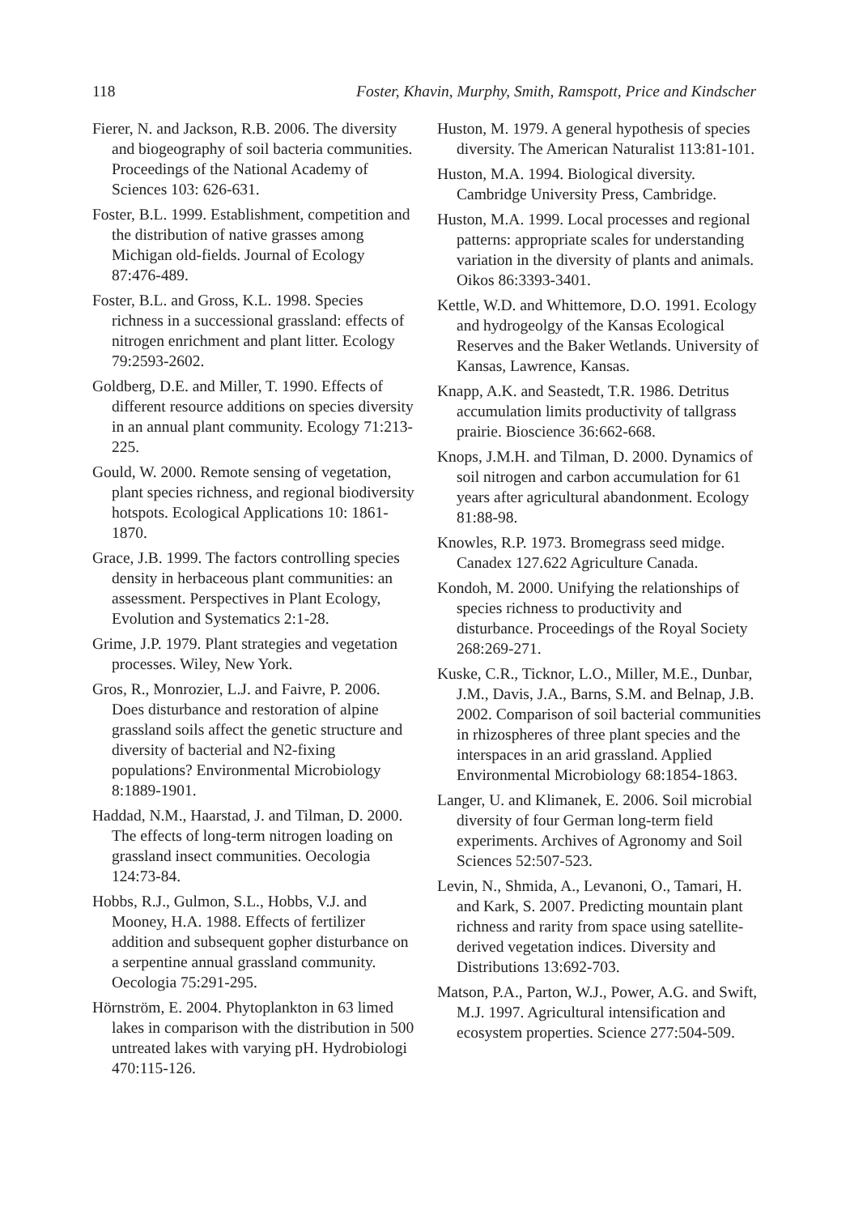118 Foster, Khavin, Murphy, Smith, Ramspott, Price and Kindscher
Fierer, N. and Jackson, R.B. 2006. The diversity and biogeography of soil bacteria communities. Proceedings of the National Academy of Sciences 103: 626-631.
Foster, B.L. 1999. Establishment, competition and the distribution of native grasses among Michigan old-fields. Journal of Ecology 87:476-489.
Foster, B.L. and Gross, K.L. 1998. Species richness in a successional grassland: effects of nitrogen enrichment and plant litter. Ecology 79:2593-2602.
Goldberg, D.E. and Miller, T. 1990. Effects of different resource additions on species diversity in an annual plant community. Ecology 71:213-225.
Gould, W. 2000. Remote sensing of vegetation, plant species richness, and regional biodiversity hotspots. Ecological Applications 10: 1861-1870.
Grace, J.B. 1999. The factors controlling species density in herbaceous plant communities: an assessment. Perspectives in Plant Ecology, Evolution and Systematics 2:1-28.
Grime, J.P. 1979. Plant strategies and vegetation processes. Wiley, New York.
Gros, R., Monrozier, L.J. and Faivre, P. 2006. Does disturbance and restoration of alpine grassland soils affect the genetic structure and diversity of bacterial and N2-fixing populations? Environmental Microbiology 8:1889-1901.
Haddad, N.M., Haarstad, J. and Tilman, D. 2000. The effects of long-term nitrogen loading on grassland insect communities. Oecologia 124:73-84.
Hobbs, R.J., Gulmon, S.L., Hobbs, V.J. and Mooney, H.A. 1988. Effects of fertilizer addition and subsequent gopher disturbance on a serpentine annual grassland community. Oecologia 75:291-295.
Hörnström, E. 2004. Phytoplankton in 63 limed lakes in comparison with the distribution in 500 untreated lakes with varying pH. Hydrobiologi 470:115-126.
Huston, M. 1979. A general hypothesis of species diversity. The American Naturalist 113:81-101.
Huston, M.A. 1994. Biological diversity. Cambridge University Press, Cambridge.
Huston, M.A. 1999. Local processes and regional patterns: appropriate scales for understanding variation in the diversity of plants and animals. Oikos 86:3393-3401.
Kettle, W.D. and Whittemore, D.O. 1991. Ecology and hydrogeolgy of the Kansas Ecological Reserves and the Baker Wetlands. University of Kansas, Lawrence, Kansas.
Knapp, A.K. and Seastedt, T.R. 1986. Detritus accumulation limits productivity of tallgrass prairie. Bioscience 36:662-668.
Knops, J.M.H. and Tilman, D. 2000. Dynamics of soil nitrogen and carbon accumulation for 61 years after agricultural abandonment. Ecology 81:88-98.
Knowles, R.P. 1973. Bromegrass seed midge. Canadex 127.622 Agriculture Canada.
Kondoh, M. 2000. Unifying the relationships of species richness to productivity and disturbance. Proceedings of the Royal Society 268:269-271.
Kuske, C.R., Ticknor, L.O., Miller, M.E., Dunbar, J.M., Davis, J.A., Barns, S.M. and Belnap, J.B. 2002. Comparison of soil bacterial communities in rhizospheres of three plant species and the interspaces in an arid grassland. Applied Environmental Microbiology 68:1854-1863.
Langer, U. and Klimanek, E. 2006. Soil microbial diversity of four German long-term field experiments. Archives of Agronomy and Soil Sciences 52:507-523.
Levin, N., Shmida, A., Levanoni, O., Tamari, H. and Kark, S. 2007. Predicting mountain plant richness and rarity from space using satellite-derived vegetation indices. Diversity and Distributions 13:692-703.
Matson, P.A., Parton, W.J., Power, A.G. and Swift, M.J. 1997. Agricultural intensification and ecosystem properties. Science 277:504-509.